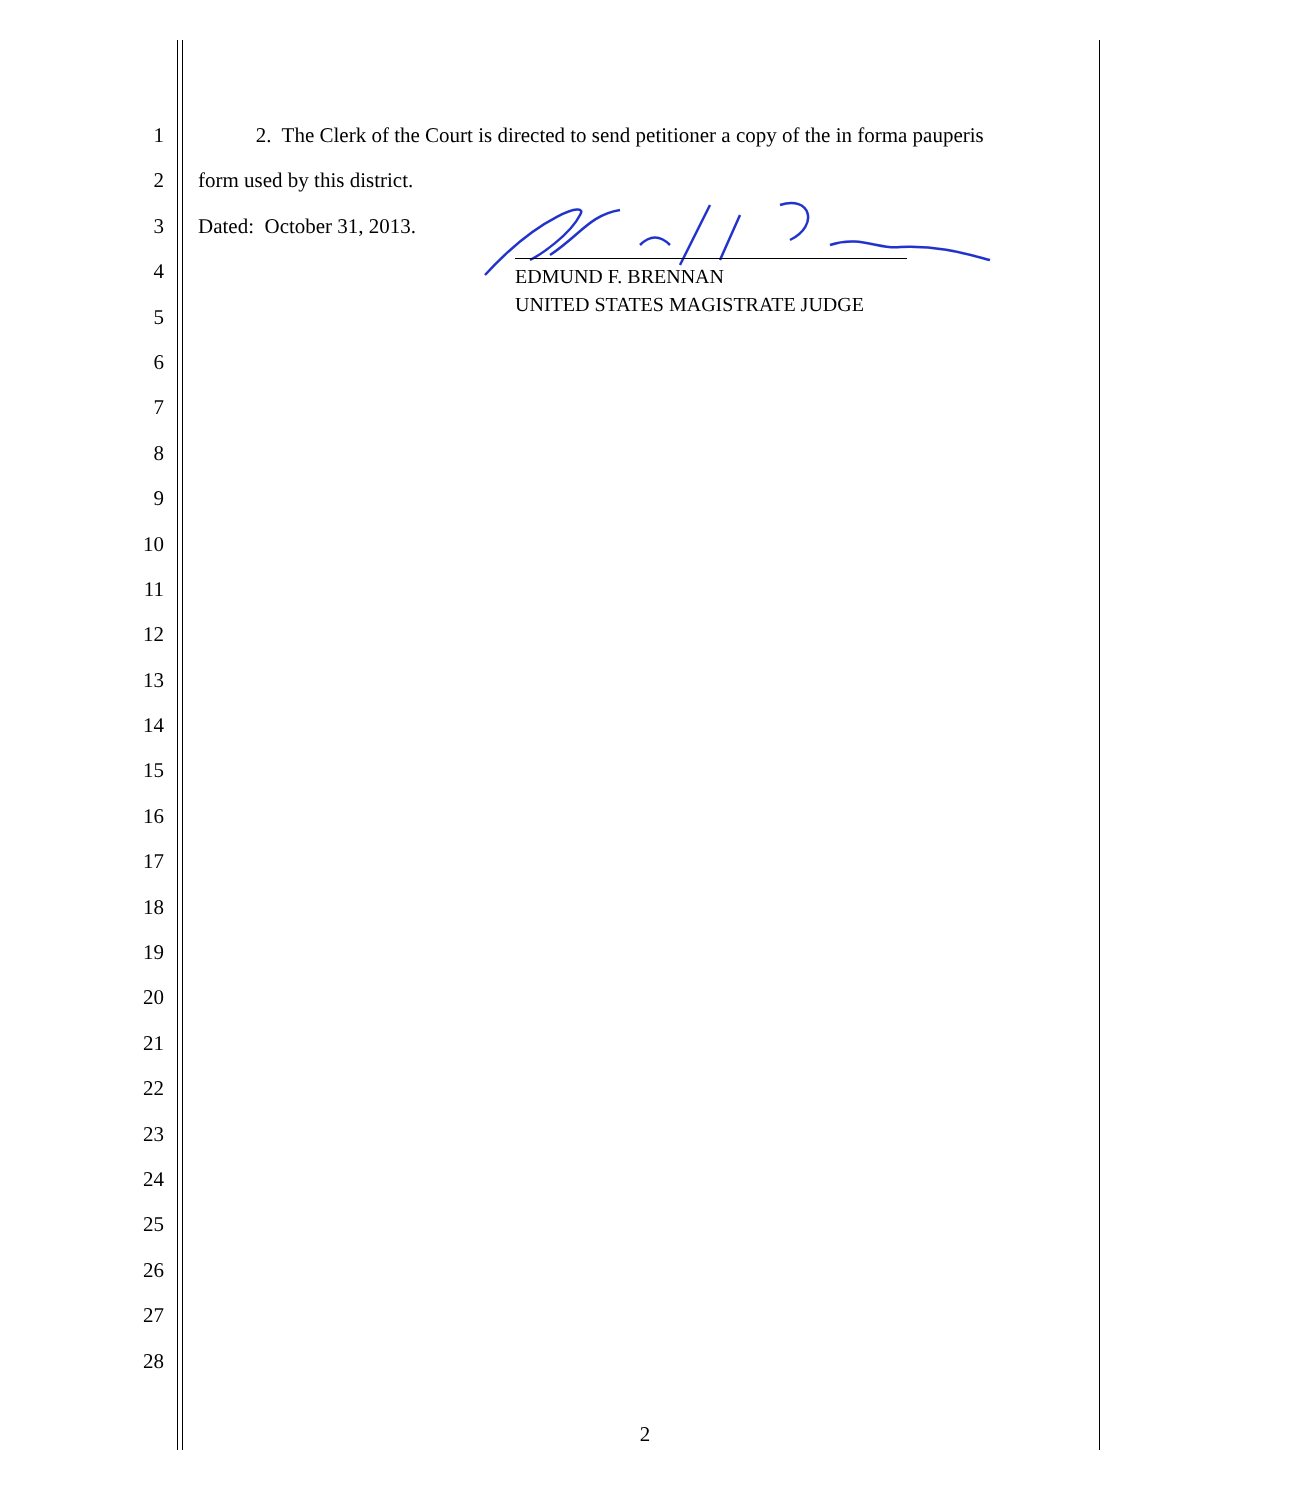1 2. The Clerk of the Court is directed to send petitioner a copy of the in forma pauperis
2 form used by this district.
3 Dated: October 31, 2013.
4
5
6
7
8
9
10
11
12
13
14
15
16
17
18
19
20
21
22
23
24
25
26
27
28
EDMUND F. BRENNAN
UNITED STATES MAGISTRATE JUDGE
2